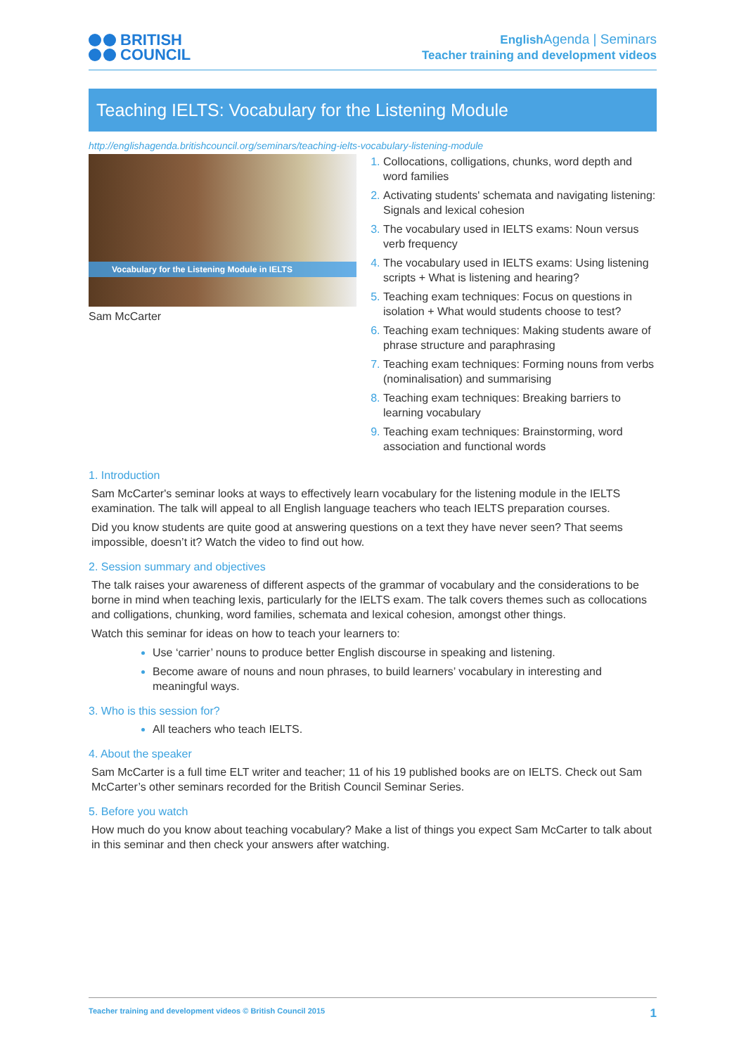BRITISH
COUNCIL
English Agenda | Seminars
Teacher training and development videos
Teaching IELTS: Vocabulary for the Listening Module
http://englishagenda.britishcouncil.org/seminars/teaching-ielts-vocabulary-listening-module
Vocabulary for the Listening Module in IELTS
Sam McCarter
Collocations, colligations, chunks, word depth and word families
Activating students' schemata and navigating listening: Signals and lexical cohesion
The vocabulary used in IELTS exams: Noun versus verb frequency
The vocabulary used in IELTS exams: Using listening scripts + What is listening and hearing?
Teaching exam techniques: Focus on questions in isolation + What would students choose to test?
Teaching exam techniques: Making students aware of phrase structure and paraphrasing
Teaching exam techniques: Forming nouns from verbs (nominalisation) and summarising
Teaching exam techniques: Breaking barriers to learning vocabulary
Teaching exam techniques: Brainstorming, word association and functional words
1. Introduction
Sam McCarter's seminar looks at ways to effectively learn vocabulary for the listening module in the IELTS examination. The talk will appeal to all English language teachers who teach IELTS preparation courses.
Did you know students are quite good at answering questions on a text they have never seen? That seems impossible, doesn’t it? Watch the video to find out how.
2. Session summary and objectives
The talk raises your awareness of different aspects of the grammar of vocabulary and the considerations to be borne in mind when teaching lexis, particularly for the IELTS exam. The talk covers themes such as collocations and colligations, chunking, word families, schemata and lexical cohesion, amongst other things.
Watch this seminar for ideas on how to teach your learners to:
Use ‘carrier’ nouns to produce better English discourse in speaking and listening.
Become aware of nouns and noun phrases, to build learners’ vocabulary in interesting and meaningful ways.
3. Who is this session for?
All teachers who teach IELTS.
4. About the speaker
Sam McCarter is a full time ELT writer and teacher; 11 of his 19 published books are on IELTS. Check out Sam McCarter’s other seminars recorded for the British Council Seminar Series.
5. Before you watch
How much do you know about teaching vocabulary? Make a list of things you expect Sam McCarter to talk about in this seminar and then check your answers after watching.
Teacher training and development videos © British Council 2015 1